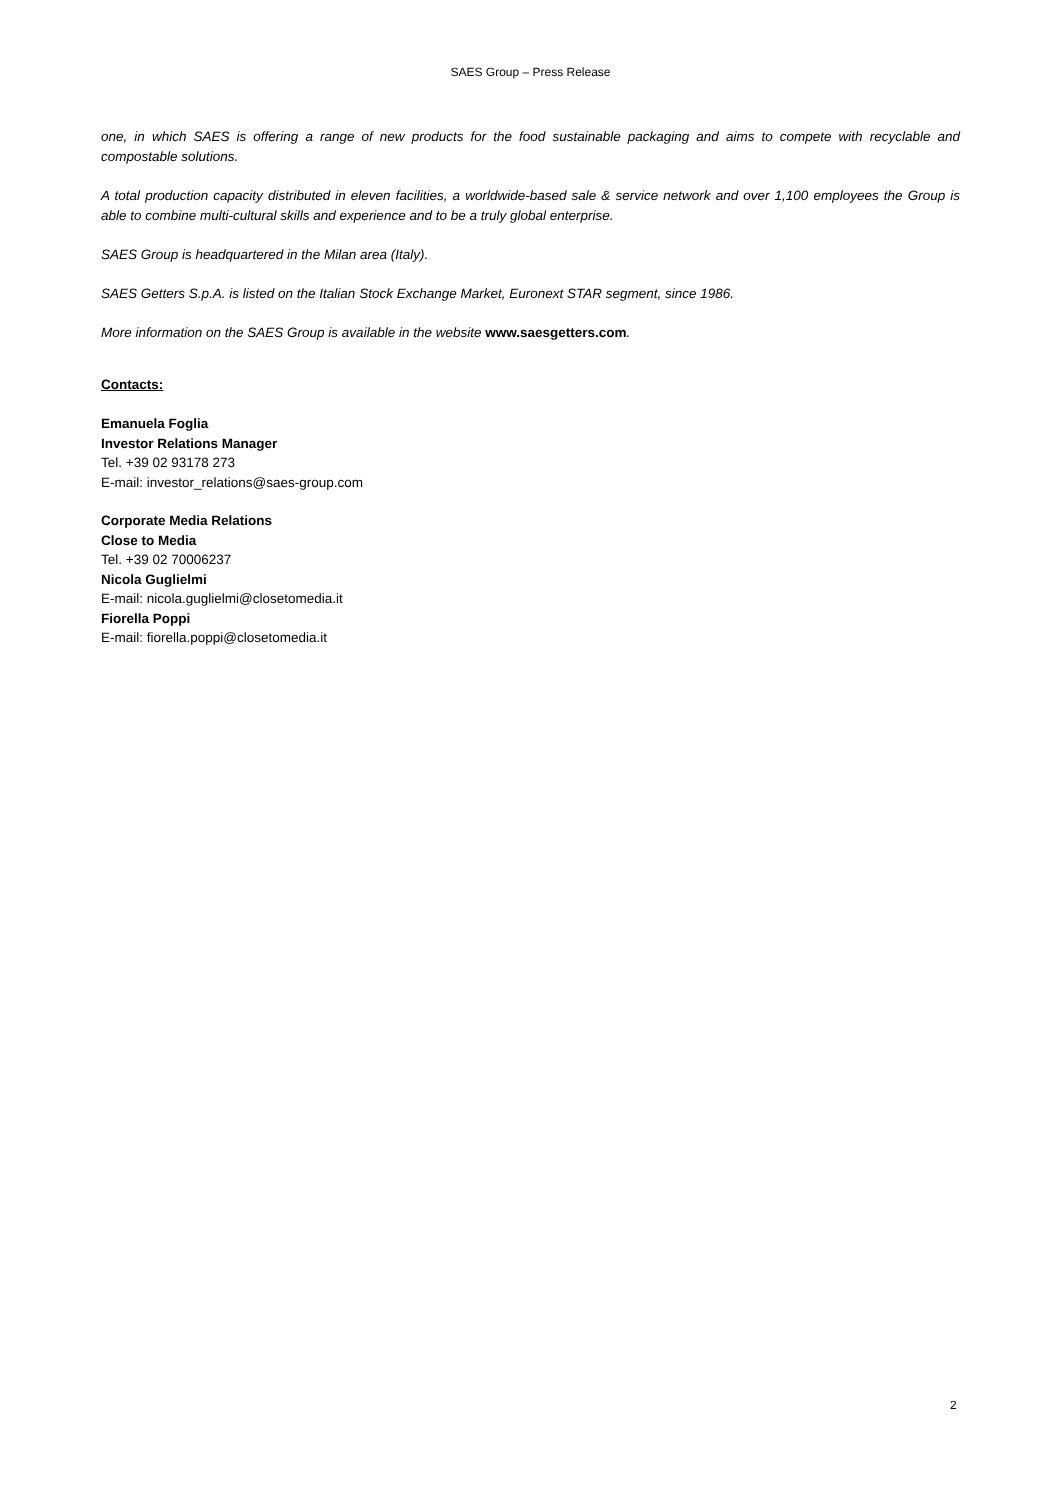SAES Group – Press Release
one, in which SAES is offering a range of new products for the food sustainable packaging and aims to compete with recyclable and compostable solutions.
A total production capacity distributed in eleven facilities, a worldwide-based sale & service network and over 1,100 employees the Group is able to combine multi-cultural skills and experience and to be a truly global enterprise.
SAES Group is headquartered in the Milan area (Italy).
SAES Getters S.p.A. is listed on the Italian Stock Exchange Market, Euronext STAR segment, since 1986.
More information on the SAES Group is available in the website www.saesgetters.com.
Contacts:
Emanuela Foglia
Investor Relations Manager
Tel. +39 02 93178 273
E-mail: investor_relations@saes-group.com
Corporate Media Relations
Close to Media
Tel. +39 02 70006237
Nicola Guglielmi
E-mail: nicola.guglielmi@closetomedia.it
Fiorella Poppi
E-mail: fiorella.poppi@closetomedia.it
2